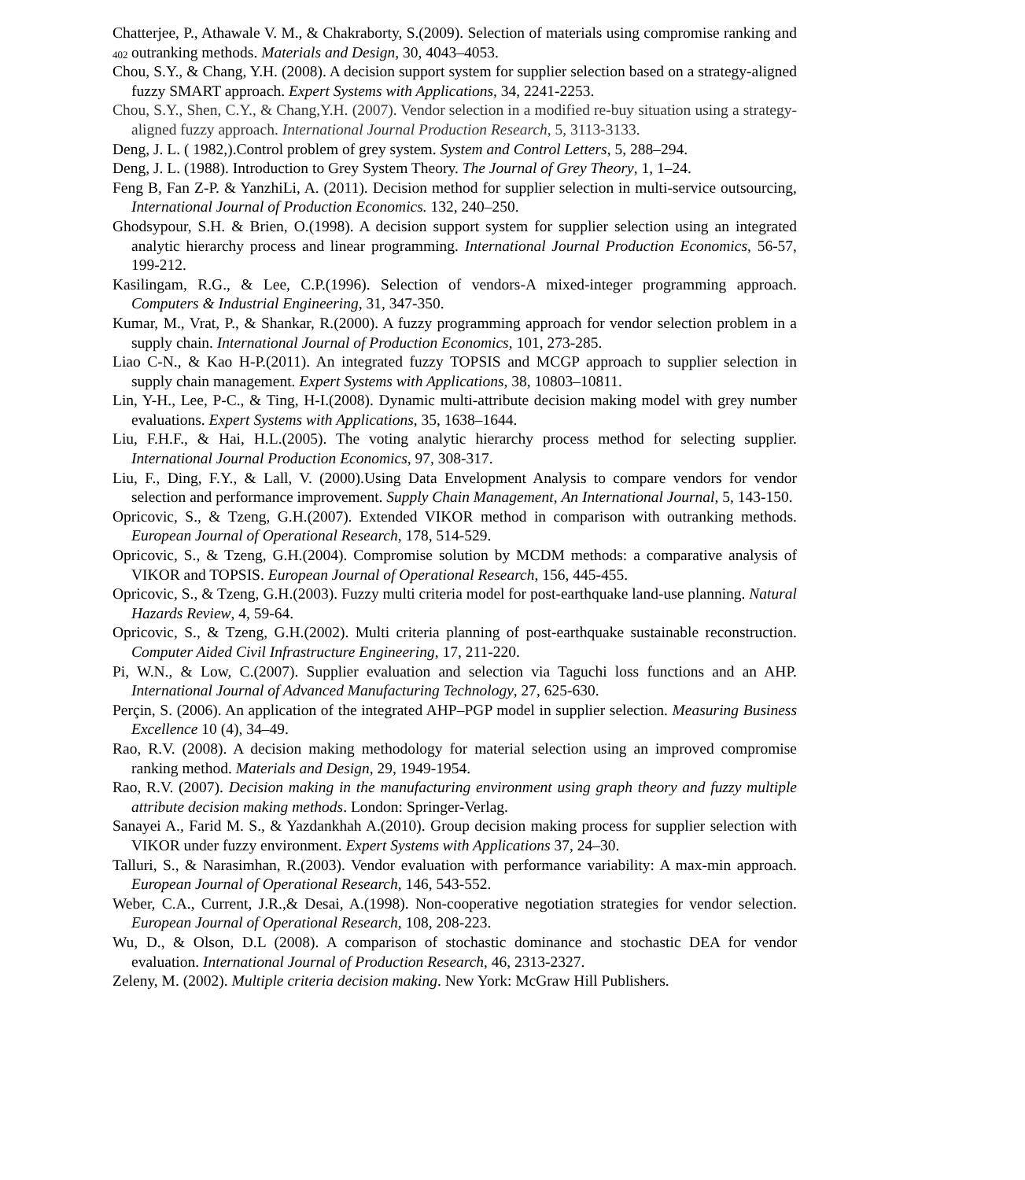402
Chatterjee, P., Athawale V. M., & Chakraborty, S.(2009). Selection of materials using compromise ranking and outranking methods. Materials and Design, 30, 4043–4053.
Chou, S.Y., & Chang, Y.H. (2008). A decision support system for supplier selection based on a strategy-aligned fuzzy SMART approach. Expert Systems with Applications, 34, 2241-2253.
Chou, S.Y., Shen, C.Y., & Chang,Y.H. (2007). Vendor selection in a modified re-buy situation using a strategy-aligned fuzzy approach. International Journal Production Research, 5, 3113-3133.
Deng, J. L. ( 1982,).Control problem of grey system. System and Control Letters, 5, 288–294.
Deng, J. L. (1988). Introduction to Grey System Theory. The Journal of Grey Theory, 1, 1–24.
Feng B, Fan Z-P. & YanzhiLi, A. (2011). Decision method for supplier selection in multi-service outsourcing, International Journal of Production Economics. 132, 240–250.
Ghodsypour, S.H. & Brien, O.(1998). A decision support system for supplier selection using an integrated analytic hierarchy process and linear programming. International Journal Production Economics, 56-57, 199-212.
Kasilingam, R.G., & Lee, C.P.(1996). Selection of vendors-A mixed-integer programming approach. Computers & Industrial Engineering, 31, 347-350.
Kumar, M., Vrat, P., & Shankar, R.(2000). A fuzzy programming approach for vendor selection problem in a supply chain. International Journal of Production Economics, 101, 273-285.
Liao C-N., & Kao H-P.(2011). An integrated fuzzy TOPSIS and MCGP approach to supplier selection in supply chain management. Expert Systems with Applications, 38, 10803–10811.
Lin, Y-H., Lee, P-C., & Ting, H-I.(2008). Dynamic multi-attribute decision making model with grey number evaluations. Expert Systems with Applications, 35, 1638–1644.
Liu, F.H.F., & Hai, H.L.(2005). The voting analytic hierarchy process method for selecting supplier. International Journal Production Economics, 97, 308-317.
Liu, F., Ding, F.Y., & Lall, V. (2000).Using Data Envelopment Analysis to compare vendors for vendor selection and performance improvement. Supply Chain Management, An International Journal, 5, 143-150.
Opricovic, S., & Tzeng, G.H.(2007). Extended VIKOR method in comparison with outranking methods. European Journal of Operational Research, 178, 514-529.
Opricovic, S., & Tzeng, G.H.(2004). Compromise solution by MCDM methods: a comparative analysis of VIKOR and TOPSIS. European Journal of Operational Research, 156, 445-455.
Opricovic, S., & Tzeng, G.H.(2003). Fuzzy multi criteria model for post-earthquake land-use planning. Natural Hazards Review, 4, 59-64.
Opricovic, S., & Tzeng, G.H.(2002). Multi criteria planning of post-earthquake sustainable reconstruction. Computer Aided Civil Infrastructure Engineering, 17, 211-220.
Pi, W.N., & Low, C.(2007). Supplier evaluation and selection via Taguchi loss functions and an AHP. International Journal of Advanced Manufacturing Technology, 27, 625-630.
Perçin, S. (2006). An application of the integrated AHP–PGP model in supplier selection. Measuring Business Excellence 10 (4), 34–49.
Rao, R.V. (2008). A decision making methodology for material selection using an improved compromise ranking method. Materials and Design, 29, 1949-1954.
Rao, R.V. (2007). Decision making in the manufacturing environment using graph theory and fuzzy multiple attribute decision making methods. London: Springer-Verlag.
Sanayei A., Farid M. S., & Yazdankhah A.(2010). Group decision making process for supplier selection with VIKOR under fuzzy environment. Expert Systems with Applications 37, 24–30.
Talluri, S., & Narasimhan, R.(2003). Vendor evaluation with performance variability: A max-min approach. European Journal of Operational Research, 146, 543-552.
Weber, C.A., Current, J.R.,& Desai, A.(1998). Non-cooperative negotiation strategies for vendor selection. European Journal of Operational Research, 108, 208-223.
Wu, D., & Olson, D.L (2008). A comparison of stochastic dominance and stochastic DEA for vendor evaluation. International Journal of Production Research, 46, 2313-2327.
Zeleny, M. (2002). Multiple criteria decision making. New York: McGraw Hill Publishers.